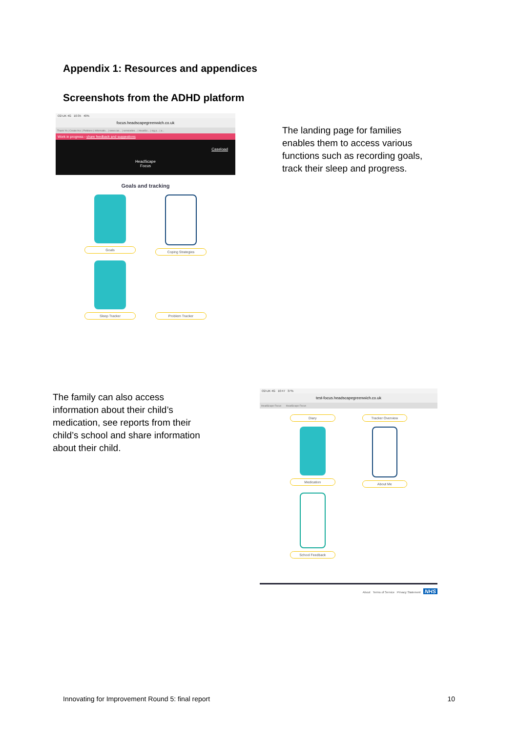Appendix 1: Resources and appendices
Screenshots from the ADHD platform
O2-UK 4G 10:35 40%
focus.headscapegreenwich.co.uk
Thank Yo | Create Acc | Petitions | Informatio... | www.cao... | servicedes... | HeadSc... | sig.p... | a...
Work in progress - share feedback and suggestions
HeadScape
Focus
Caseload
Goals and tracking
Goals
Coping Strategies
Sleep Tracker
Problem Tracker
The landing page for families enables them to access various functions such as recording goals, track their sleep and progress.
The family can also access information about their child’s medication, see reports from their child’s school and share information about their child.
O2-UK 4G 10:47 37%
test-focus.headscapegreenwich.co.uk
HeadScape Focus HeadScape Focus
Diary
Tracker Overview
Medication
About Me
School Feedback
About Terms of Service Privacy Statement NHS
Innovating for Improvement Round 5: final report 10